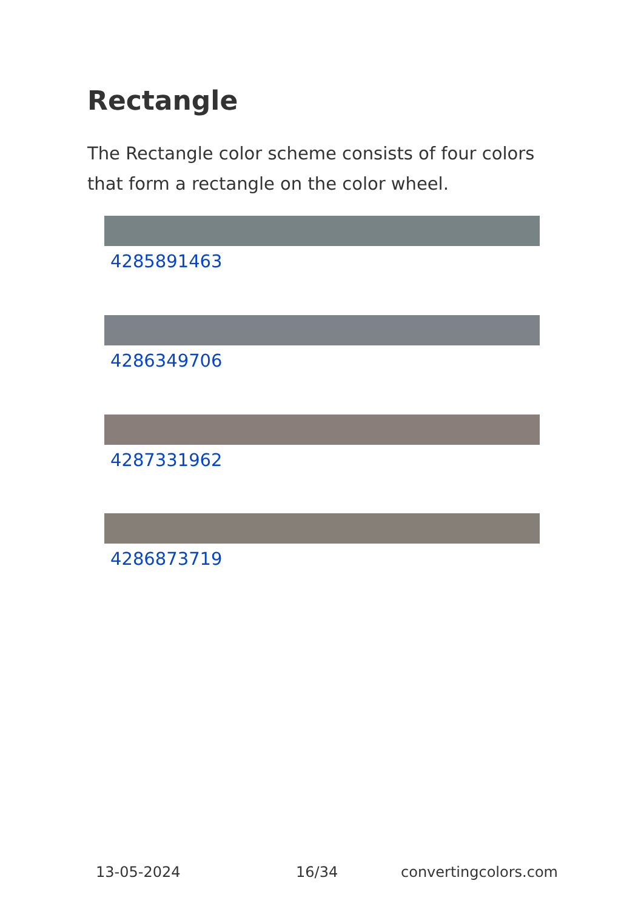Rectangle
The Rectangle color scheme consists of four colors that form a rectangle on the color wheel.
4285891463
4286349706
4287331962
4286873719
13-05-2024 16/34 convertingcolors.com